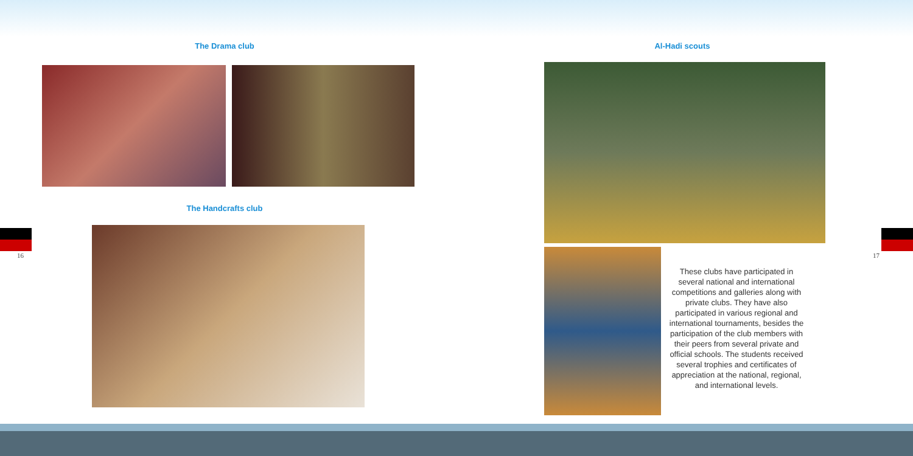The Drama club
The Handcrafts club
Al-Hadi scouts
These clubs have participated in several national and international competitions and galleries along with private clubs. They have also participated in various regional and international tournaments, besides the participation of the club members with their peers from several private and official schools. The students received several trophies and certificates of appreciation at the national, regional, and international levels.
16 17